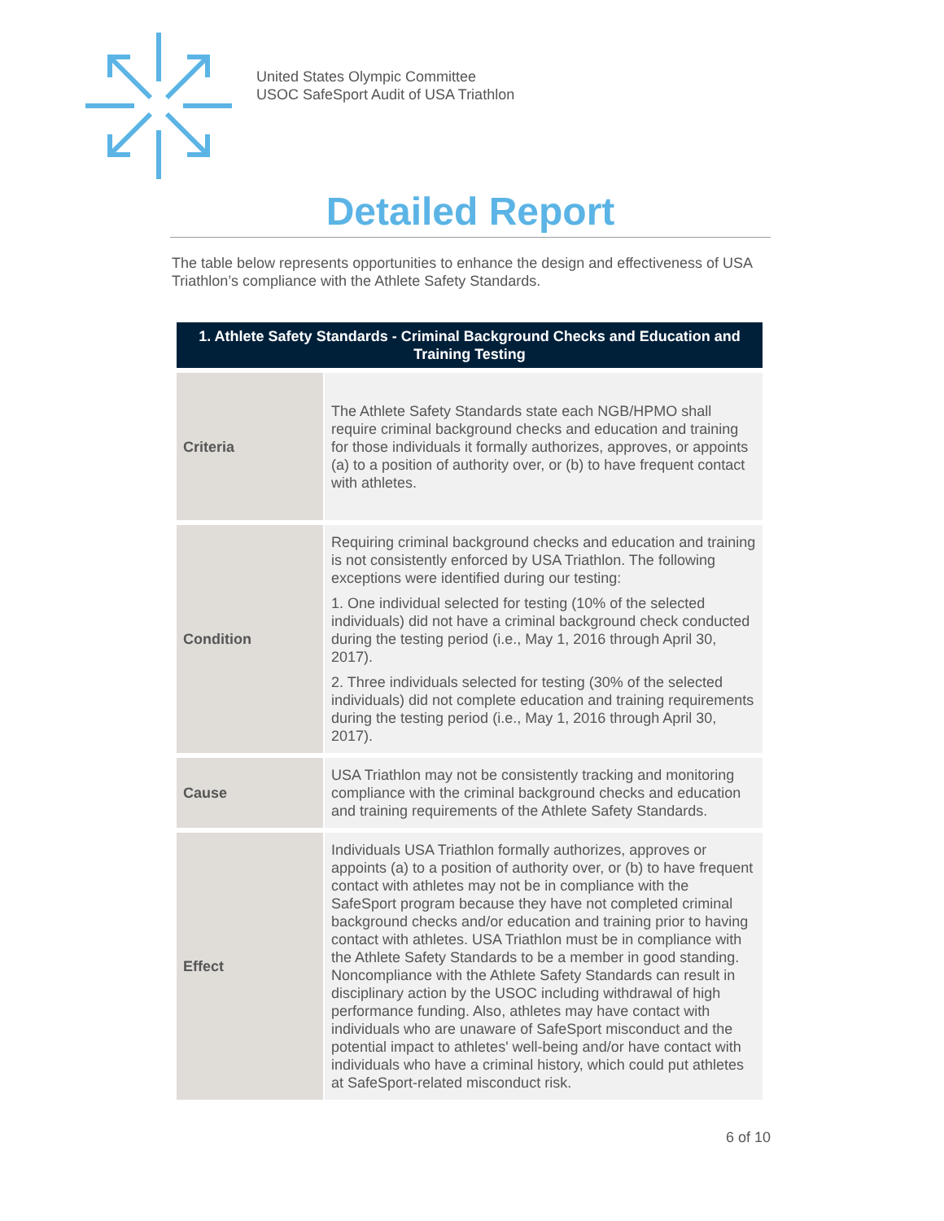United States Olympic Committee
USOC SafeSport Audit of USA Triathlon
Detailed Report
The table below represents opportunities to enhance the design and effectiveness of USA Triathlon’s compliance with the Athlete Safety Standards.
| 1. Athlete Safety Standards - Criminal Background Checks and Education and Training Testing | |
| --- | --- |
| Criteria | The Athlete Safety Standards state each NGB/HPMO shall require criminal background checks and education and training for those individuals it formally authorizes, approves, or appoints (a) to a position of authority over, or (b) to have frequent contact with athletes. |
| Condition | Requiring criminal background checks and education and training is not consistently enforced by USA Triathlon. The following exceptions were identified during our testing: 1. One individual selected for testing (10% of the selected individuals) did not have a criminal background check conducted during the testing period (i.e., May 1, 2016 through April 30, 2017). 2. Three individuals selected for testing (30% of the selected individuals) did not complete education and training requirements during the testing period (i.e., May 1, 2016 through April 30, 2017). |
| Cause | USA Triathlon may not be consistently tracking and monitoring compliance with the criminal background checks and education and training requirements of the Athlete Safety Standards. |
| Effect | Individuals USA Triathlon formally authorizes, approves or appoints (a) to a position of authority over, or (b) to have frequent contact with athletes may not be in compliance with the SafeSport program because they have not completed criminal background checks and/or education and training prior to having contact with athletes. USA Triathlon must be in compliance with the Athlete Safety Standards to be a member in good standing. Noncompliance with the Athlete Safety Standards can result in disciplinary action by the USOC including withdrawal of high performance funding. Also, athletes may have contact with individuals who are unaware of SafeSport misconduct and the potential impact to athletes' well-being and/or have contact with individuals who have a criminal history, which could put athletes at SafeSport-related misconduct risk. |
6 of 10